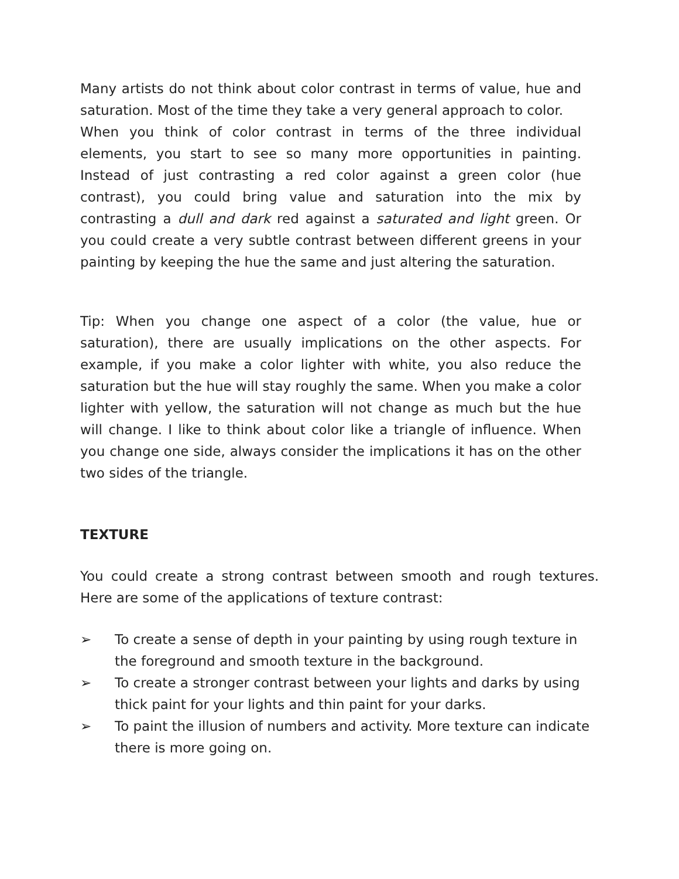Many artists do not think about color contrast in terms of value, hue and saturation. Most of the time they take a very general approach to color.
When you think of color contrast in terms of the three individual elements, you start to see so many more opportunities in painting. Instead of just contrasting a red color against a green color (hue contrast), you could bring value and saturation into the mix by contrasting a dull and dark red against a saturated and light green. Or you could create a very subtle contrast between different greens in your painting by keeping the hue the same and just altering the saturation.
Tip: When you change one aspect of a color (the value, hue or saturation), there are usually implications on the other aspects. For example, if you make a color lighter with white, you also reduce the saturation but the hue will stay roughly the same. When you make a color lighter with yellow, the saturation will not change as much but the hue will change. I like to think about color like a triangle of influence. When you change one side, always consider the implications it has on the other two sides of the triangle.
TEXTURE
You could create a strong contrast between smooth and rough textures. Here are some of the applications of texture contrast:
➢ To create a sense of depth in your painting by using rough texture in the foreground and smooth texture in the background.
➢ To create a stronger contrast between your lights and darks by using thick paint for your lights and thin paint for your darks.
➢ To paint the illusion of numbers and activity. More texture can indicate there is more going on.